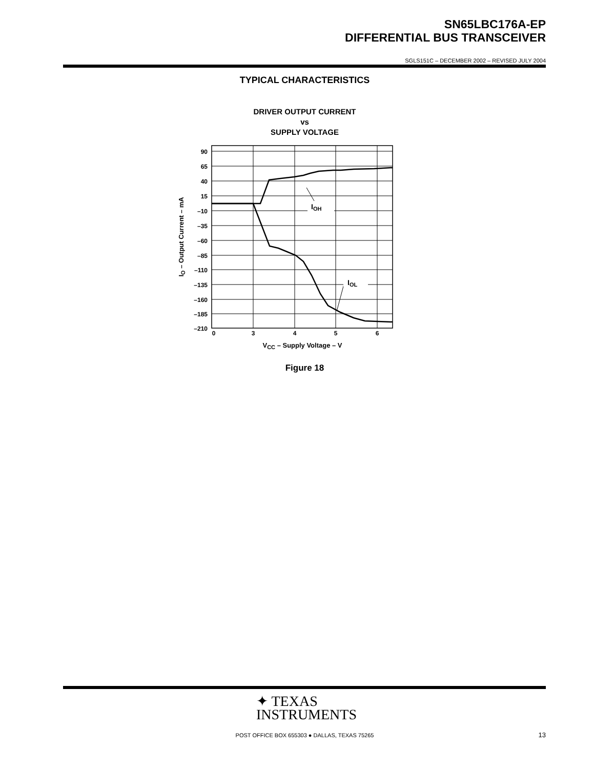SN65LBC176A-EP
DIFFERENTIAL BUS TRANSCEIVER
SGLS151C – DECEMBER 2002 – REVISED JULY 2004
TYPICAL CHARACTERISTICS
DRIVER OUTPUT CURRENT
vs
SUPPLY VOLTAGE
IOH
IOL
90
65
40
15
–10
–35
–60
–85
–110
–135
–160
–185
–210
0
3
4
5
6
VCC – Supply Voltage – V
IO – Output Current – mA
Figure 18
✦ TEXAS
INSTRUMENTS
POST OFFICE BOX 655303 ● DALLAS, TEXAS 75265 13